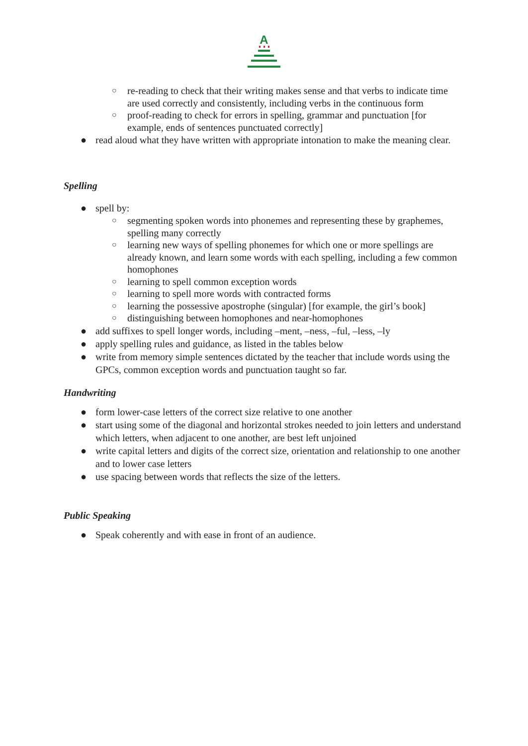A
○ re-reading to check that their writing makes sense and that verbs to indicate time are used correctly and consistently, including verbs in the continuous form
○ proof-reading to check for errors in spelling, grammar and punctuation [for example, ends of sentences punctuated correctly]
● read aloud what they have written with appropriate intonation to make the meaning clear.
Spelling
● spell by:
○ segmenting spoken words into phonemes and representing these by graphemes, spelling many correctly
○ learning new ways of spelling phonemes for which one or more spellings are already known, and learn some words with each spelling, including a few common homophones
○ learning to spell common exception words
○ learning to spell more words with contracted forms
○ learning the possessive apostrophe (singular) [for example, the girl’s book]
○ distinguishing between homophones and near-homophones
● add suffixes to spell longer words, including –ment, –ness, –ful, –less, –ly
● apply spelling rules and guidance, as listed in the tables below
● write from memory simple sentences dictated by the teacher that include words using the GPCs, common exception words and punctuation taught so far.
Handwriting
● form lower-case letters of the correct size relative to one another
● start using some of the diagonal and horizontal strokes needed to join letters and understand which letters, when adjacent to one another, are best left unjoined
● write capital letters and digits of the correct size, orientation and relationship to one another and to lower case letters
● use spacing between words that reflects the size of the letters.
Public Speaking
● Speak coherently and with ease in front of an audience.